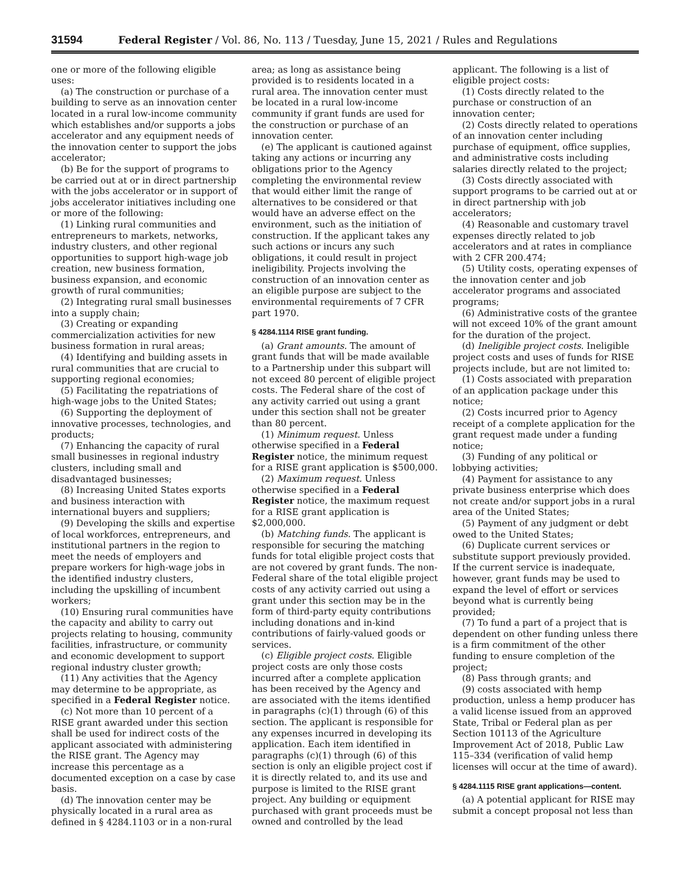31594 Federal Register / Vol. 86, No. 113 / Tuesday, June 15, 2021 / Rules and Regulations
one or more of the following eligible uses:
(a) The construction or purchase of a building to serve as an innovation center located in a rural low-income community which establishes and/or supports a jobs accelerator and any equipment needs of the innovation center to support the jobs accelerator;
(b) Be for the support of programs to be carried out at or in direct partnership with the jobs accelerator or in support of jobs accelerator initiatives including one or more of the following:
(1) Linking rural communities and entrepreneurs to markets, networks, industry clusters, and other regional opportunities to support high-wage job creation, new business formation, business expansion, and economic growth of rural communities;
(2) Integrating rural small businesses into a supply chain;
(3) Creating or expanding commercialization activities for new business formation in rural areas;
(4) Identifying and building assets in rural communities that are crucial to supporting regional economies;
(5) Facilitating the repatriations of high-wage jobs to the United States;
(6) Supporting the deployment of innovative processes, technologies, and products;
(7) Enhancing the capacity of rural small businesses in regional industry clusters, including small and disadvantaged businesses;
(8) Increasing United States exports and business interaction with international buyers and suppliers;
(9) Developing the skills and expertise of local workforces, entrepreneurs, and institutional partners in the region to meet the needs of employers and prepare workers for high-wage jobs in the identified industry clusters, including the upskilling of incumbent workers;
(10) Ensuring rural communities have the capacity and ability to carry out projects relating to housing, community facilities, infrastructure, or community and economic development to support regional industry cluster growth;
(11) Any activities that the Agency may determine to be appropriate, as specified in a Federal Register notice.
(c) Not more than 10 percent of a RISE grant awarded under this section shall be used for indirect costs of the applicant associated with administering the RISE grant. The Agency may increase this percentage as a documented exception on a case by case basis.
(d) The innovation center may be physically located in a rural area as defined in § 4284.1103 or in a non-rural
area; as long as assistance being provided is to residents located in a rural area. The innovation center must be located in a rural low-income community if grant funds are used for the construction or purchase of an innovation center.
(e) The applicant is cautioned against taking any actions or incurring any obligations prior to the Agency completing the environmental review that would either limit the range of alternatives to be considered or that would have an adverse effect on the environment, such as the initiation of construction. If the applicant takes any such actions or incurs any such obligations, it could result in project ineligibility. Projects involving the construction of an innovation center as an eligible purpose are subject to the environmental requirements of 7 CFR part 1970.
§ 4284.1114 RISE grant funding.
(a) Grant amounts. The amount of grant funds that will be made available to a Partnership under this subpart will not exceed 80 percent of eligible project costs. The Federal share of the cost of any activity carried out using a grant under this section shall not be greater than 80 percent.
(1) Minimum request. Unless otherwise specified in a Federal Register notice, the minimum request for a RISE grant application is $500,000.
(2) Maximum request. Unless otherwise specified in a Federal Register notice, the maximum request for a RISE grant application is $2,000,000.
(b) Matching funds. The applicant is responsible for securing the matching funds for total eligible project costs that are not covered by grant funds. The non-Federal share of the total eligible project costs of any activity carried out using a grant under this section may be in the form of third-party equity contributions including donations and in-kind contributions of fairly-valued goods or services.
(c) Eligible project costs. Eligible project costs are only those costs incurred after a complete application has been received by the Agency and are associated with the items identified in paragraphs (c)(1) through (6) of this section. The applicant is responsible for any expenses incurred in developing its application. Each item identified in paragraphs (c)(1) through (6) of this section is only an eligible project cost if it is directly related to, and its use and purpose is limited to the RISE grant project. Any building or equipment purchased with grant proceeds must be owned and controlled by the lead
applicant. The following is a list of eligible project costs:
(1) Costs directly related to the purchase or construction of an innovation center;
(2) Costs directly related to operations of an innovation center including purchase of equipment, office supplies, and administrative costs including salaries directly related to the project;
(3) Costs directly associated with support programs to be carried out at or in direct partnership with job accelerators;
(4) Reasonable and customary travel expenses directly related to job accelerators and at rates in compliance with 2 CFR 200.474;
(5) Utility costs, operating expenses of the innovation center and job accelerator programs and associated programs;
(6) Administrative costs of the grantee will not exceed 10% of the grant amount for the duration of the project.
(d) Ineligible project costs. Ineligible project costs and uses of funds for RISE projects include, but are not limited to:
(1) Costs associated with preparation of an application package under this notice;
(2) Costs incurred prior to Agency receipt of a complete application for the grant request made under a funding notice;
(3) Funding of any political or lobbying activities;
(4) Payment for assistance to any private business enterprise which does not create and/or support jobs in a rural area of the United States;
(5) Payment of any judgment or debt owed to the United States;
(6) Duplicate current services or substitute support previously provided. If the current service is inadequate, however, grant funds may be used to expand the level of effort or services beyond what is currently being provided;
(7) To fund a part of a project that is dependent on other funding unless there is a firm commitment of the other funding to ensure completion of the project;
(8) Pass through grants; and
(9) costs associated with hemp production, unless a hemp producer has a valid license issued from an approved State, Tribal or Federal plan as per Section 10113 of the Agriculture Improvement Act of 2018, Public Law 115–334 (verification of valid hemp licenses will occur at the time of award).
§ 4284.1115 RISE grant applications—content.
(a) A potential applicant for RISE may submit a concept proposal not less than